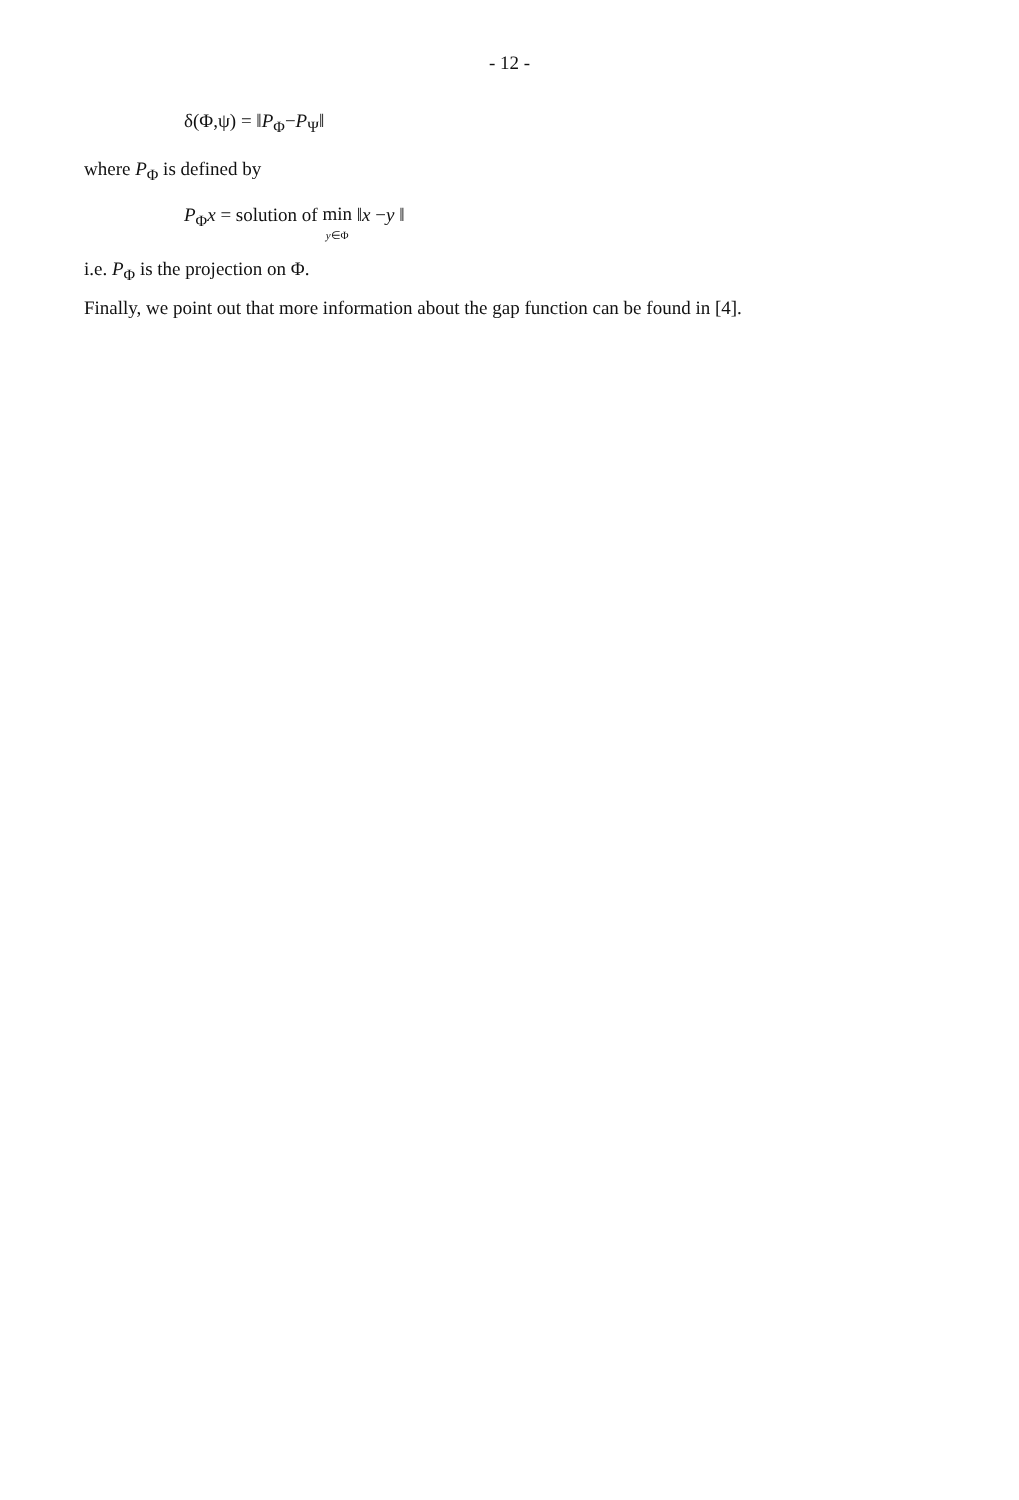- 12 -
δ(Φ,ψ) = ‖P<sub>Φ</sub>−P<sub>Ψ</sub>‖
where P<sub>Φ</sub> is defined by
P<sub>Φ</sub>x = solution of min
y∈Φ ‖x −y ‖
i.e. P<sub>Φ</sub> is the projection on Φ.
Finally, we point out that more information about the gap function can be found in [4].